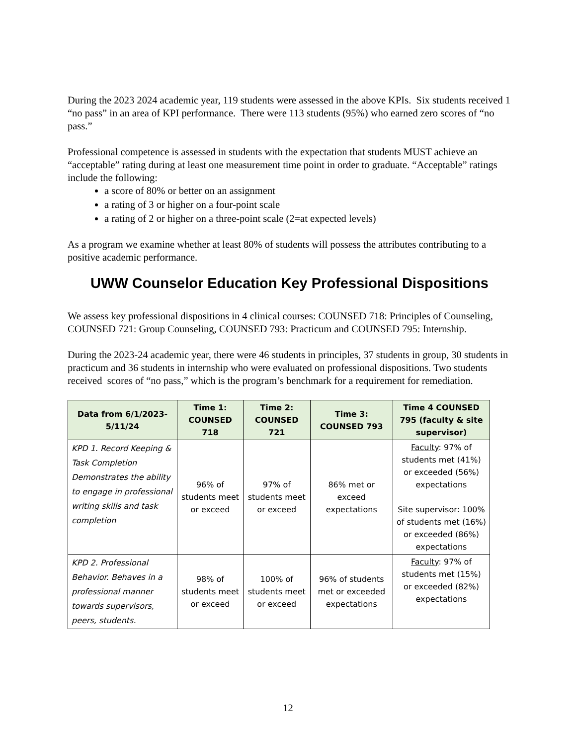During the 2023 2024 academic year, 119 students were assessed in the above KPIs. Six students received 1 “no pass” in an area of KPI performance. There were 113 students (95%) who earned zero scores of “no pass.”
Professional competence is assessed in students with the expectation that students MUST achieve an “acceptable” rating during at least one measurement time point in order to graduate. “Acceptable” ratings include the following:
a score of 80% or better on an assignment
a rating of 3 or higher on a four-point scale
a rating of 2 or higher on a three-point scale (2=at expected levels)
As a program we examine whether at least 80% of students will possess the attributes contributing to a positive academic performance.
UWW Counselor Education Key Professional Dispositions
We assess key professional dispositions in 4 clinical courses: COUNSED 718: Principles of Counseling, COUNSED 721: Group Counseling, COUNSED 793: Practicum and COUNSED 795: Internship.
During the 2023-24 academic year, there were 46 students in principles, 37 students in group, 30 students in practicum and 36 students in internship who were evaluated on professional dispositions. Two students received scores of “no pass,” which is the program’s benchmark for a requirement for remediation.
| Data from 6/1/2023-5/11/24 | Time 1: COUNSED 718 | Time 2: COUNSED 721 | Time 3: COUNSED 793 | Time 4 COUNSED 795 (faculty & site supervisor) |
| --- | --- | --- | --- | --- |
| KPD 1. Record Keeping & Task Completion Demonstrates the ability to engage in professional writing skills and task completion | 96% of students meet or exceed | 97% of students meet or exceed | 86% met or exceed expectations | Faculty : 97% of students met (41%) or exceeded (56%) expectations Site supervisor : 100% of students met (16%) or exceeded (86%) expectations |
| KPD 2. Professional Behavior. Behaves in a professional manner towards supervisors, peers, students. | 98% of students meet or exceed | 100% of students meet or exceed | 96% of students met or exceeded expectations | Faculty : 97% of students met (15%) or exceeded (82%) expectations |
12